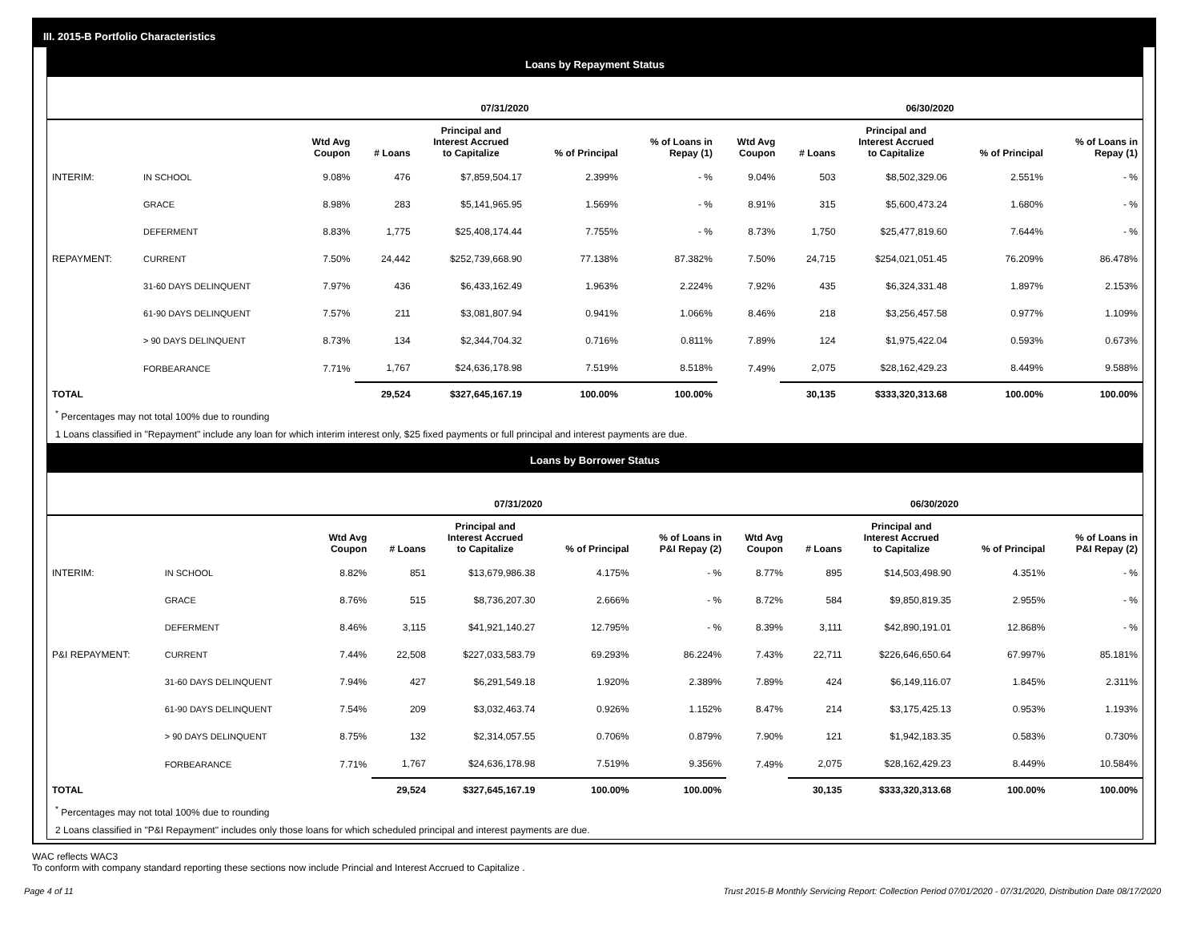III. 2015-B Portfolio Characteristics
Loans by Repayment Status
| | | 07/31/2020 | | | | | 06/30/2020 | | | | |
| --- | --- | --- | --- | --- | --- | --- | --- | --- | --- | --- | --- |
| | | Wtd Avg Coupon | # Loans | Principal and Interest Accrued to Capitalize | % of Principal | % of Loans in Repay (1) | Wtd Avg Coupon | # Loans | Principal and Interest Accrued to Capitalize | % of Principal | % of Loans in Repay (1) |
| INTERIM: | IN SCHOOL | 9.08% | 476 | $7,859,504.17 | 2.399% | - % | 9.04% | 503 | $8,502,329.06 | 2.551% | - % |
| | GRACE | 8.98% | 283 | $5,141,965.95 | 1.569% | - % | 8.91% | 315 | $5,600,473.24 | 1.680% | - % |
| | DEFERMENT | 8.83% | 1,775 | $25,408,174.44 | 7.755% | - % | 8.73% | 1,750 | $25,477,819.60 | 7.644% | - % |
| REPAYMENT: | CURRENT | 7.50% | 24,442 | $252,739,668.90 | 77.138% | 87.382% | 7.50% | 24,715 | $254,021,051.45 | 76.209% | 86.478% |
| | 31-60 DAYS DELINQUENT | 7.97% | 436 | $6,433,162.49 | 1.963% | 2.224% | 7.92% | 435 | $6,324,331.48 | 1.897% | 2.153% |
| | 61-90 DAYS DELINQUENT | 7.57% | 211 | $3,081,807.94 | 0.941% | 1.066% | 8.46% | 218 | $3,256,457.58 | 0.977% | 1.109% |
| | > 90 DAYS DELINQUENT | 8.73% | 134 | $2,344,704.32 | 0.716% | 0.811% | 7.89% | 124 | $1,975,422.04 | 0.593% | 0.673% |
| | FORBEARANCE | 7.71% | 1,767 | $24,636,178.98 | 7.519% | 8.518% | 7.49% | 2,075 | $28,162,429.23 | 8.449% | 9.588% |
| TOTAL | | | 29,524 | $327,645,167.19 | 100.00% | 100.00% | | 30,135 | $333,320,313.68 | 100.00% | 100.00% |
<sup>*</sup> Percentages may not total 100% due to rounding
1 Loans classified in "Repayment" include any loan for which interim interest only, $25 fixed payments or full principal and interest payments are due.
Loans by Borrower Status
| | | 07/31/2020 | | | | | 06/30/2020 | | | | |
| --- | --- | --- | --- | --- | --- | --- | --- | --- | --- | --- | --- |
| | | Wtd Avg Coupon | # Loans | Principal and Interest Accrued to Capitalize | % of Principal | % of Loans in P&I Repay (2) | Wtd Avg Coupon | # Loans | Principal and Interest Accrued to Capitalize | % of Principal | % of Loans in P&I Repay (2) |
| INTERIM: | IN SCHOOL | 8.82% | 851 | $13,679,986.38 | 4.175% | - % | 8.77% | 895 | $14,503,498.90 | 4.351% | - % |
| | GRACE | 8.76% | 515 | $8,736,207.30 | 2.666% | - % | 8.72% | 584 | $9,850,819.35 | 2.955% | - % |
| | DEFERMENT | 8.46% | 3,115 | $41,921,140.27 | 12.795% | - % | 8.39% | 3,111 | $42,890,191.01 | 12.868% | - % |
| P&I REPAYMENT: | CURRENT | 7.44% | 22,508 | $227,033,583.79 | 69.293% | 86.224% | 7.43% | 22,711 | $226,646,650.64 | 67.997% | 85.181% |
| | 31-60 DAYS DELINQUENT | 7.94% | 427 | $6,291,549.18 | 1.920% | 2.389% | 7.89% | 424 | $6,149,116.07 | 1.845% | 2.311% |
| | 61-90 DAYS DELINQUENT | 7.54% | 209 | $3,032,463.74 | 0.926% | 1.152% | 8.47% | 214 | $3,175,425.13 | 0.953% | 1.193% |
| | > 90 DAYS DELINQUENT | 8.75% | 132 | $2,314,057.55 | 0.706% | 0.879% | 7.90% | 121 | $1,942,183.35 | 0.583% | 0.730% |
| | FORBEARANCE | 7.71% | 1,767 | $24,636,178.98 | 7.519% | 9.356% | 7.49% | 2,075 | $28,162,429.23 | 8.449% | 10.584% |
| TOTAL | | | 29,524 | $327,645,167.19 | 100.00% | 100.00% | | 30,135 | $333,320,313.68 | 100.00% | 100.00% |
<sup>*</sup> Percentages may not total 100% due to rounding
2 Loans classified in "P&I Repayment" includes only those loans for which scheduled principal and interest payments are due.
WAC reflects WAC3
To conform with company standard reporting these sections now include Princial and Interest Accrued to Capitalize .
Page 4 of 11 Trust 2015-B Monthly Servicing Report: Collection Period 07/01/2020 - 07/31/2020, Distribution Date 08/17/2020